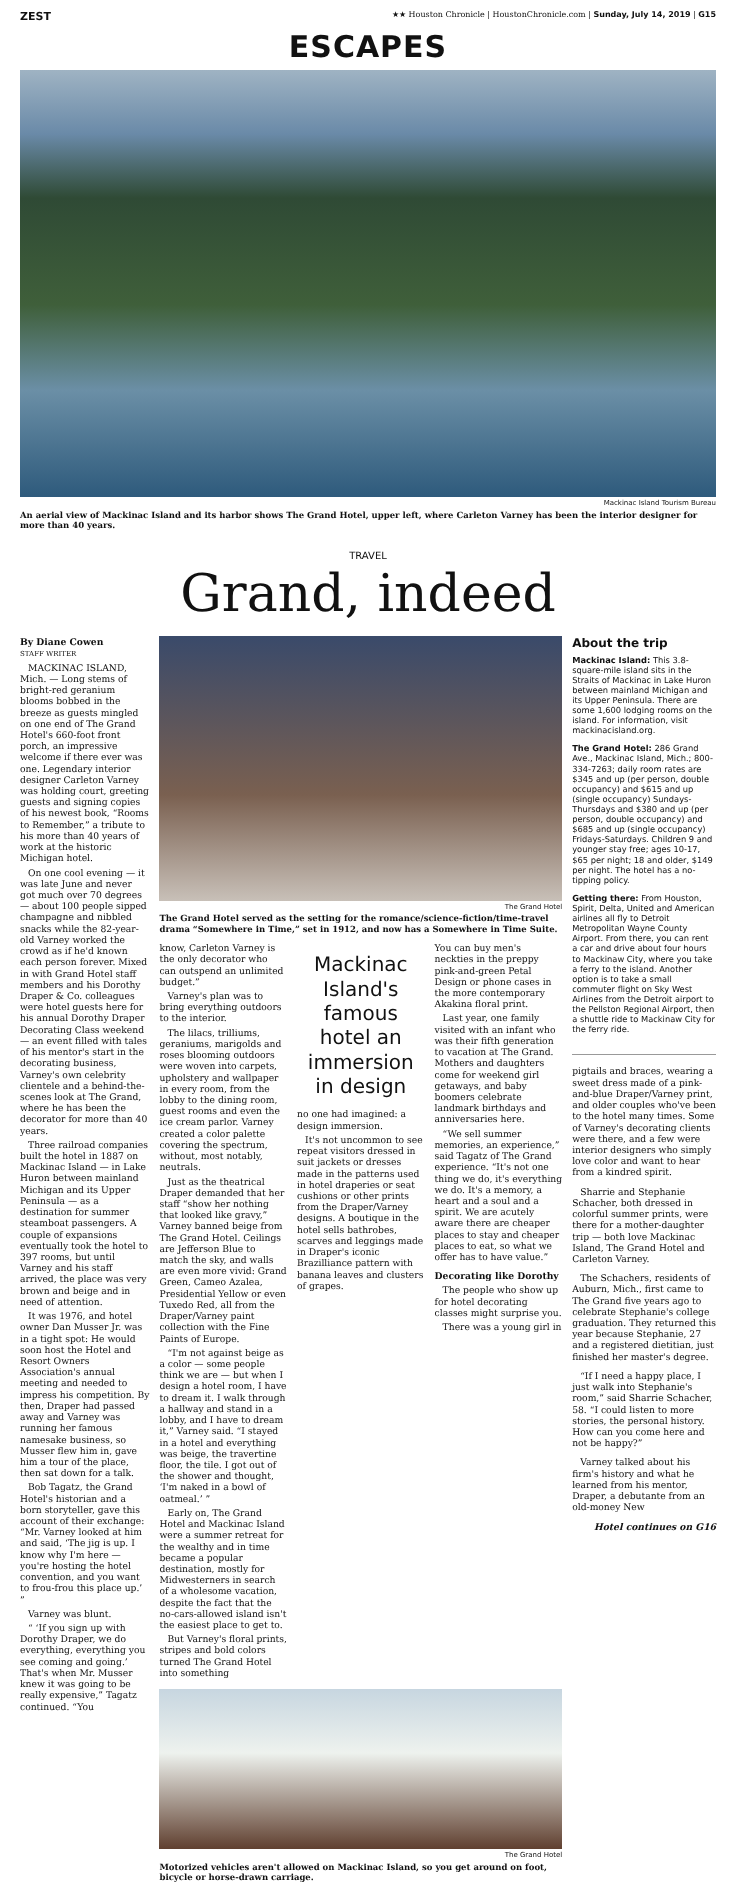ZEST ★★ Houston Chronicle | HoustonChronicle.com | Sunday, July 14, 2019 | G15
ESCAPES
Mackinac Island Tourism Bureau
An aerial view of Mackinac Island and its harbor shows The Grand Hotel, upper left, where Carleton Varney has been the interior designer for more than 40 years.
TRAVEL
Grand, indeed
By Diane Cowen
STAFF WRITER
MACKINAC ISLAND, Mich. — Long stems of bright-red geranium blooms bobbed in the breeze as guests mingled on one end of The Grand Hotel's 660-foot front porch, an impressive welcome if there ever was one. Legendary interior designer Carleton Varney was holding court, greeting guests and signing copies of his newest book, “Rooms to Remember,” a tribute to his more than 40 years of work at the historic Michigan hotel.
On one cool evening — it was late June and never got much over 70 degrees — about 100 people sipped champagne and nibbled snacks while the 82-year-old Varney worked the crowd as if he'd known each person forever. Mixed in with Grand Hotel staff members and his Dorothy Draper & Co. colleagues were hotel guests here for his annual Dorothy Draper Decorating Class weekend — an event filled with tales of his mentor's start in the decorating business, Varney's own celebrity clientele and a behind-the-scenes look at The Grand, where he has been the decorator for more than 40 years.
Three railroad companies built the hotel in 1887 on Mackinac Island — in Lake Huron between mainland Michigan and its Upper Peninsula — as a destination for summer steamboat passengers. A couple of expansions eventually took the hotel to 397 rooms, but until Varney and his staff arrived, the place was very brown and beige and in need of attention.
It was 1976, and hotel owner Dan Musser Jr. was in a tight spot: He would soon host the Hotel and Resort Owners Association's annual meeting and needed to impress his competition. By then, Draper had passed away and Varney was running her famous namesake business, so Musser flew him in, gave him a tour of the place, then sat down for a talk.
Bob Tagatz, the Grand Hotel's historian and a born storyteller, gave this account of their exchange: “Mr. Varney looked at him and said, ‘The jig is up. I know why I'm here — you're hosting the hotel convention, and you want to frou-frou this place up.’ ”
Varney was blunt.
“ ‘If you sign up with Dorothy Draper, we do everything, everything you see coming and going.’ That's when Mr. Musser knew it was going to be really expensive,” Tagatz continued. “You
The Grand Hotel
The Grand Hotel served as the setting for the romance/science-fiction/time-travel drama “Somewhere in Time,” set in 1912, and now has a Somewhere in Time Suite.
know, Carleton Varney is the only decorator who can outspend an unlimited budget.”
Varney's plan was to bring everything outdoors to the interior.
The lilacs, trilliums, geraniums, marigolds and roses blooming outdoors were woven into carpets, upholstery and wallpaper in every room, from the lobby to the dining room, guest rooms and even the ice cream parlor. Varney created a color palette covering the spectrum, without, most notably, neutrals.
Just as the theatrical Draper demanded that her staff “show her nothing that looked like gravy,” Varney banned beige from The Grand Hotel. Ceilings are Jefferson Blue to match the sky, and walls are even more vivid: Grand Green, Cameo Azalea, Presidential Yellow or even Tuxedo Red, all from the Draper/Varney paint collection with the Fine Paints of Europe.
“I'm not against beige as a color — some people think we are — but when I design a hotel room, I have to dream it. I walk through a hallway and stand in a lobby, and I have to dream it,” Varney said. “I stayed in a hotel and everything was beige, the travertine floor, the tile. I got out of the shower and thought, ‘I'm naked in a bowl of oatmeal.’ ”
Early on, The Grand Hotel and Mackinac Island were a summer retreat for the wealthy and in time became a popular destination, mostly for Midwesterners in search of a wholesome vacation, despite the fact that the no-cars-allowed island isn't the easiest place to get to.
But Varney's floral prints, stripes and bold colors turned The Grand Hotel into something
Mackinac Island's famous hotel an immersion in design
no one had imagined: a design immersion.
It's not uncommon to see repeat visitors dressed in suit jackets or dresses made in the patterns used in hotel draperies or seat cushions or other prints from the Draper/Varney designs. A boutique in the hotel sells bathrobes, scarves and leggings made in Draper's iconic Brazilliance pattern with banana leaves and clusters of grapes.
You can buy men's neckties in the preppy pink-and-green Petal Design or phone cases in the more contemporary Akakina floral print.
Last year, one family visited with an infant who was their fifth generation to vacation at The Grand. Mothers and daughters come for weekend girl getaways, and baby boomers celebrate landmark birthdays and anniversaries here.
“We sell summer memories, an experience,” said Tagatz of The Grand experience. “It's not one thing we do, it's everything we do. It's a memory, a heart and a soul and a spirit. We are acutely aware there are cheaper places to stay and cheaper places to eat, so what we offer has to have value.”
Decorating like Dorothy
The people who show up for hotel decorating classes might surprise you.
There was a young girl in
The Grand Hotel
Motorized vehicles aren't allowed on Mackinac Island, so you get around on foot, bicycle or horse-drawn carriage.
About the trip
Mackinac Island: This 3.8-square-mile island sits in the Straits of Mackinac in Lake Huron between mainland Michigan and its Upper Peninsula. There are some 1,600 lodging rooms on the island. For information, visit mackinacisland.org.
The Grand Hotel: 286 Grand Ave., Mackinac Island, Mich.; 800-334-7263; daily room rates are $345 and up (per person, double occupancy) and $615 and up (single occupancy) Sundays-Thursdays and $380 and up (per person, double occupancy) and $685 and up (single occupancy) Fridays-Saturdays. Children 9 and younger stay free; ages 10-17, $65 per night; 18 and older, $149 per night. The hotel has a no-tipping policy.
Getting there: From Houston, Spirit, Delta, United and American airlines all fly to Detroit Metropolitan Wayne County Airport. From there, you can rent a car and drive about four hours to Mackinaw City, where you take a ferry to the island. Another option is to take a small commuter flight on Sky West Airlines from the Detroit airport to the Pellston Regional Airport, then a shuttle ride to Mackinaw City for the ferry ride.
pigtails and braces, wearing a sweet dress made of a pink-and-blue Draper/Varney print, and older couples who've been to the hotel many times. Some of Varney's decorating clients were there, and a few were interior designers who simply love color and want to hear from a kindred spirit.
Sharrie and Stephanie Schacher, both dressed in colorful summer prints, were there for a mother-daughter trip — both love Mackinac Island, The Grand Hotel and Carleton Varney.
The Schachers, residents of Auburn, Mich., first came to The Grand five years ago to celebrate Stephanie's college graduation. They returned this year because Stephanie, 27 and a registered dietitian, just finished her master's degree.
“If I need a happy place, I just walk into Stephanie's room,” said Sharrie Schacher, 58. “I could listen to more stories, the personal history. How can you come here and not be happy?”
Varney talked about his firm's history and what he learned from his mentor, Draper, a debutante from an old-money New
Hotel continues on G16